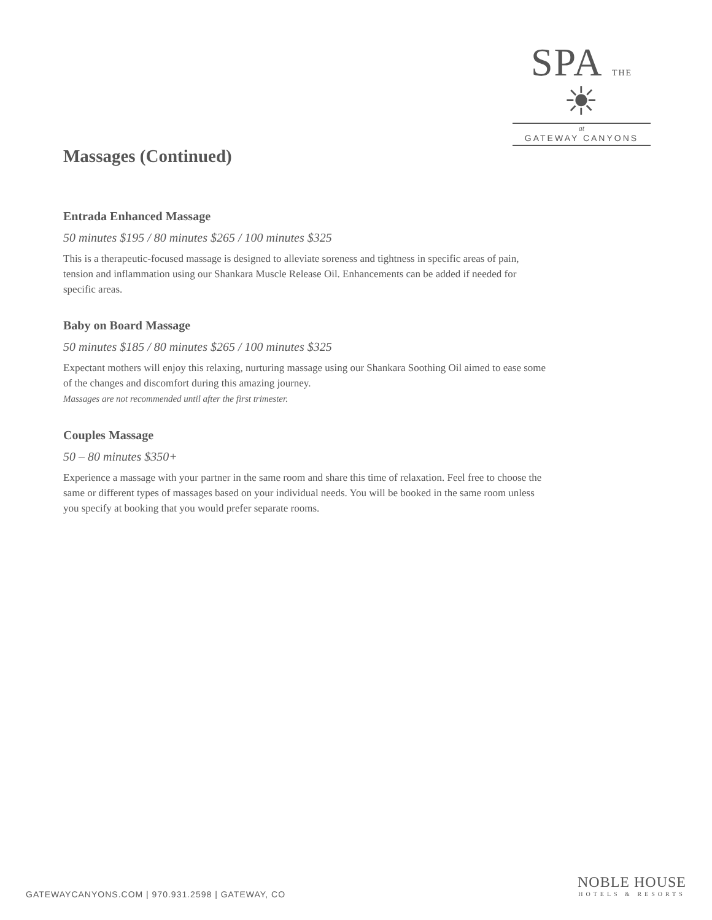SPA THE ☀
at
GATEWAY CANYONS
Massages (Continued)
Entrada Enhanced Massage
50 minutes $195 / 80 minutes $265 / 100 minutes $325
This is a therapeutic-focused massage is designed to alleviate soreness and tightness in specific areas of pain, tension and inflammation using our Shankara Muscle Release Oil. Enhancements can be added if needed for specific areas.
Baby on Board Massage
50 minutes $185 / 80 minutes $265 / 100 minutes $325
Expectant mothers will enjoy this relaxing, nurturing massage using our Shankara Soothing Oil aimed to ease some of the changes and discomfort during this amazing journey.
Massages are not recommended until after the first trimester.
Couples Massage
50 – 80 minutes $350+
Experience a massage with your partner in the same room and share this time of relaxation. Feel free to choose the same or different types of massages based on your individual needs. You will be booked in the same room unless you specify at booking that you would prefer separate rooms.
NOBLE HOUSE
HOTELS & RESORTS
GATEWAYCANYONS.COM | 970.931.2598 | GATEWAY, CO